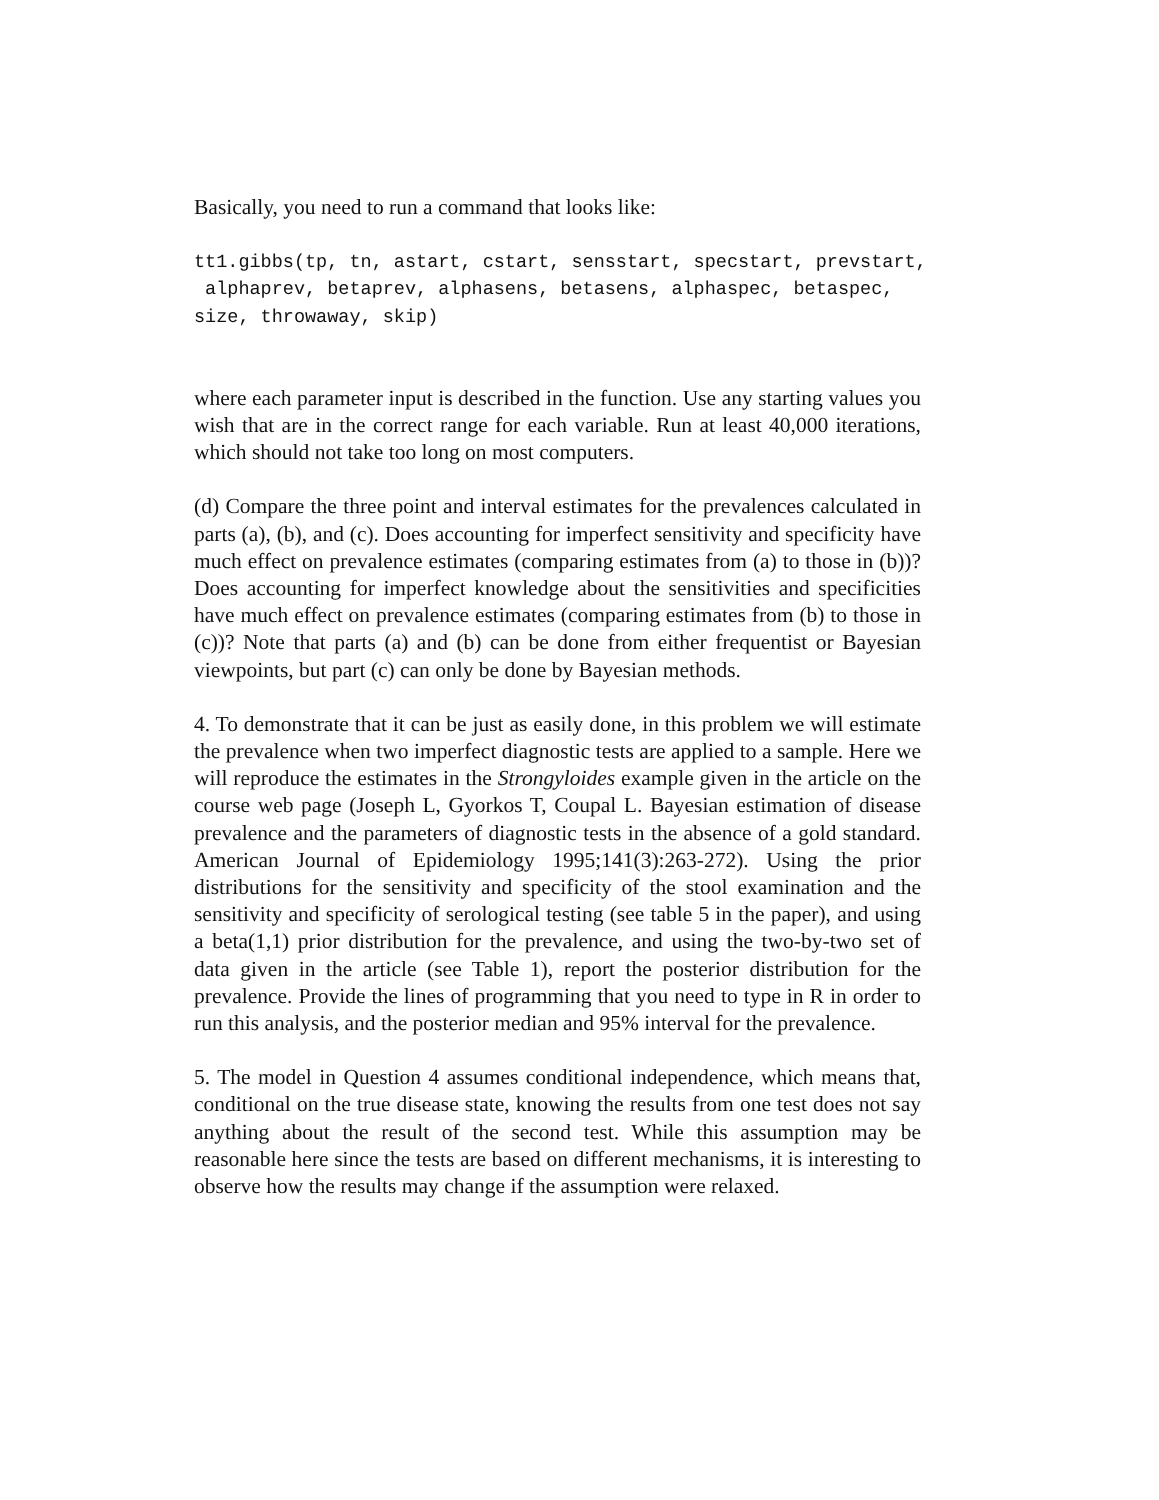Basically, you need to run a command that looks like:
tt1.gibbs(tp, tn, astart, cstart, sensstart, specstart, prevstart,
 alphaprev, betaprev, alphasens, betasens, alphaspec, betaspec,
size, throwaway, skip)
where each parameter input is described in the function. Use any starting values you wish that are in the correct range for each variable. Run at least 40,000 iterations, which should not take too long on most computers.
(d) Compare the three point and interval estimates for the prevalences calculated in parts (a), (b), and (c). Does accounting for imperfect sensitivity and specificity have much effect on prevalence estimates (comparing estimates from (a) to those in (b))? Does accounting for imperfect knowledge about the sensitivities and specificities have much effect on prevalence estimates (comparing estimates from (b) to those in (c))? Note that parts (a) and (b) can be done from either frequentist or Bayesian viewpoints, but part (c) can only be done by Bayesian methods.
4. To demonstrate that it can be just as easily done, in this problem we will estimate the prevalence when two imperfect diagnostic tests are applied to a sample. Here we will reproduce the estimates in the Strongyloides example given in the article on the course web page (Joseph L, Gyorkos T, Coupal L. Bayesian estimation of disease prevalence and the parameters of diagnostic tests in the absence of a gold standard. American Journal of Epidemiology 1995;141(3):263-272). Using the prior distributions for the sensitivity and specificity of the stool examination and the sensitivity and specificity of serological testing (see table 5 in the paper), and using a beta(1,1) prior distribution for the prevalence, and using the two-by-two set of data given in the article (see Table 1), report the posterior distribution for the prevalence. Provide the lines of programming that you need to type in R in order to run this analysis, and the posterior median and 95% interval for the prevalence.
5. The model in Question 4 assumes conditional independence, which means that, conditional on the true disease state, knowing the results from one test does not say anything about the result of the second test. While this assumption may be reasonable here since the tests are based on different mechanisms, it is interesting to observe how the results may change if the assumption were relaxed.